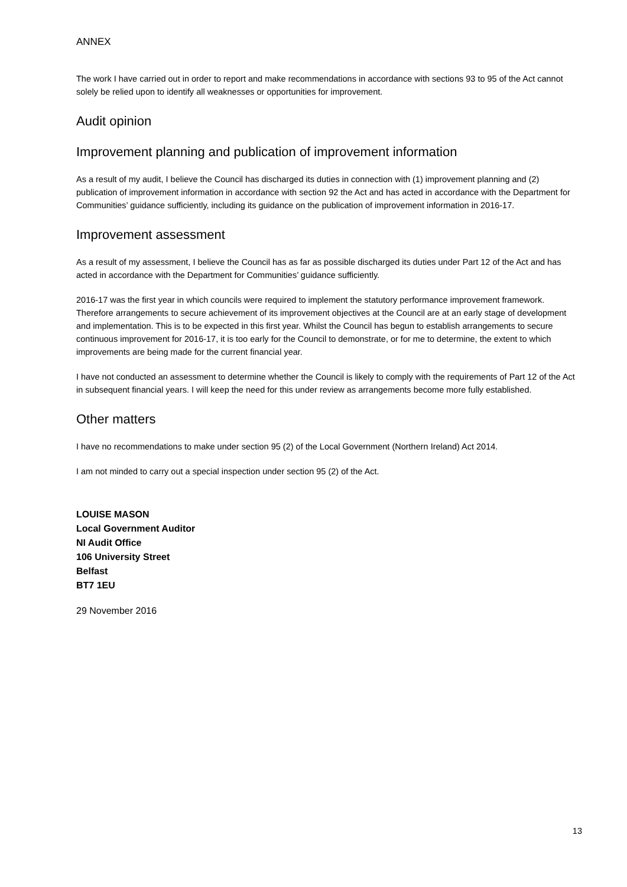ANNEX
The work I have carried out in order to report and make recommendations in accordance with sections 93 to 95 of the Act cannot solely be relied upon to identify all weaknesses or opportunities for improvement.
Audit opinion
Improvement planning and publication of improvement information
As a result of my audit, I believe the Council has discharged its duties in connection with (1) improvement planning and (2) publication of improvement information in accordance with section 92 the Act and has acted in accordance with the Department for Communities’ guidance sufficiently, including its guidance on the publication of improvement information in 2016-17.
Improvement assessment
As a result of my assessment, I believe the Council has as far as possible discharged its duties under Part 12 of the Act and has acted in accordance with the Department for Communities’ guidance sufficiently.
2016-17 was the first year in which councils were required to implement the statutory performance improvement framework. Therefore arrangements to secure achievement of its improvement objectives at the Council are at an early stage of development and implementation. This is to be expected in this first year. Whilst the Council has begun to establish arrangements to secure continuous improvement for 2016-17, it is too early for the Council to demonstrate, or for me to determine, the extent to which improvements are being made for the current financial year.
I have not conducted an assessment to determine whether the Council is likely to comply with the requirements of Part 12 of the Act in subsequent financial years. I will keep the need for this under review as arrangements become more fully established.
Other matters
I have no recommendations to make under section 95 (2) of the Local Government (Northern Ireland) Act 2014.
I am not minded to carry out a special inspection under section 95 (2) of the Act.
LOUISE MASON
Local Government Auditor
NI Audit Office
106 University Street
Belfast
BT7 1EU
29 November 2016
13